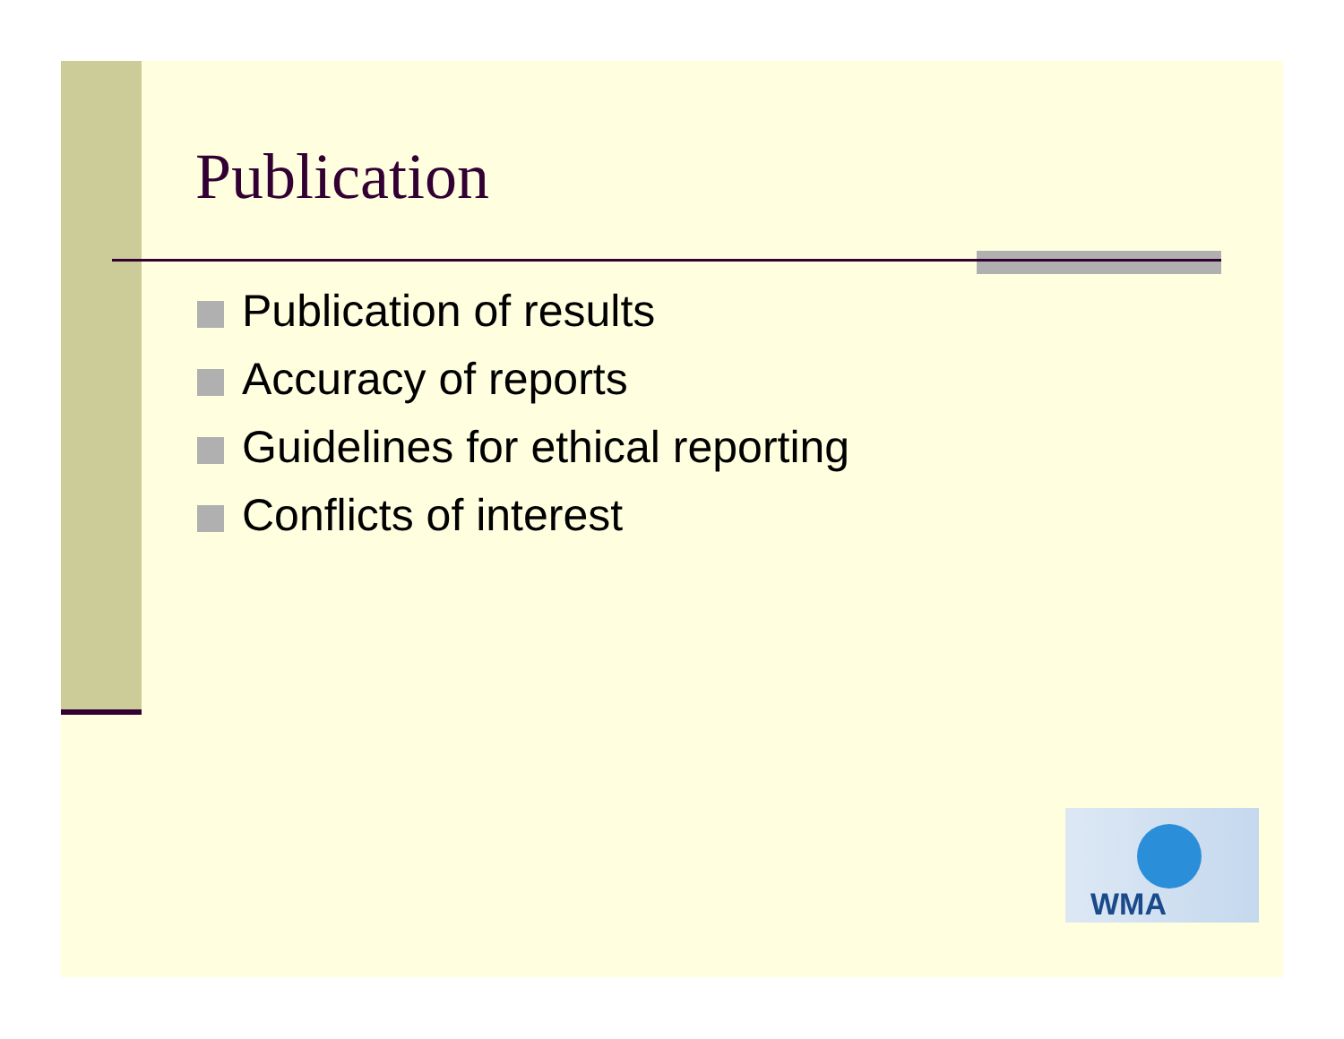Publication
Publication of results
Accuracy of reports
Guidelines for ethical reporting
Conflicts of interest
WMA